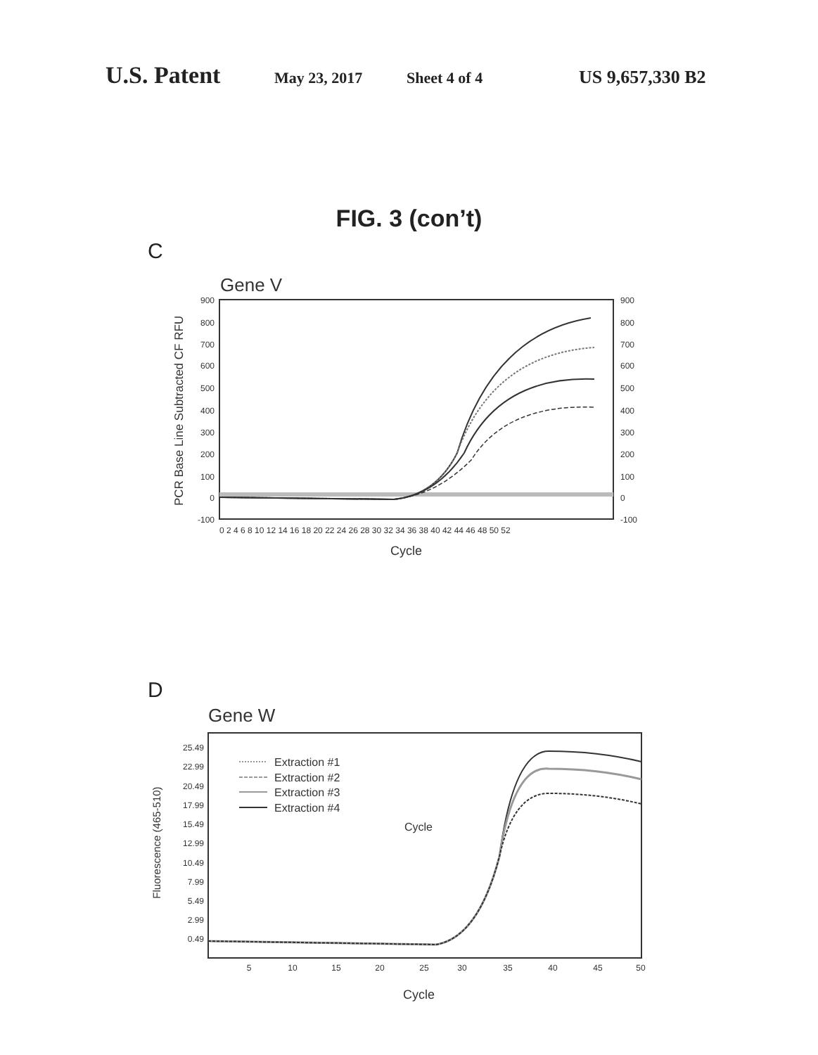U.S. Patent May 23, 2017 Sheet 4 of 4 US 9,657,330 B2
FIG. 3 (con’t)
C
Gene V
PCR Base Line Subtracted CF RFU
900
800
700
600
500
400
300
200
100
0
-100
900
800
700
600
500
400
300
200
100
0
-100
0 2 4 6 8 10 12 14 16 18 20 22 24 26 28 30 32 34 36 38 40 42 44 46 48 50 52
Cycle
D
Gene W
Fluorescence (465-510)
25.49
22.99
20.49
17.99
15.49
12.99
10.49
7.99
5.49
2.99
0.49
5
10
15
20
25
30
35
40
45
50
Cycle
Extraction #1
Extraction #2
Extraction #3
Extraction #4
Cycle